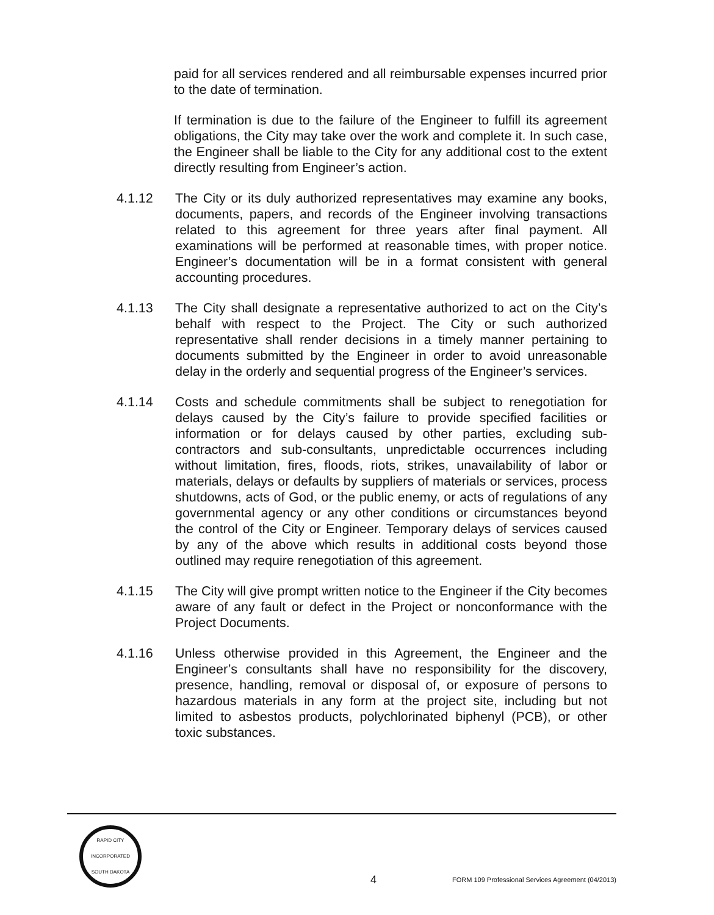paid for all services rendered and all reimbursable expenses incurred prior to the date of termination.
If termination is due to the failure of the Engineer to fulfill its agreement obligations, the City may take over the work and complete it. In such case, the Engineer shall be liable to the City for any additional cost to the extent directly resulting from Engineer’s action.
4.1.12 The City or its duly authorized representatives may examine any books, documents, papers, and records of the Engineer involving transactions related to this agreement for three years after final payment. All examinations will be performed at reasonable times, with proper notice. Engineer’s documentation will be in a format consistent with general accounting procedures.
4.1.13 The City shall designate a representative authorized to act on the City’s behalf with respect to the Project. The City or such authorized representative shall render decisions in a timely manner pertaining to documents submitted by the Engineer in order to avoid unreasonable delay in the orderly and sequential progress of the Engineer’s services.
4.1.14 Costs and schedule commitments shall be subject to renegotiation for delays caused by the City’s failure to provide specified facilities or information or for delays caused by other parties, excluding sub-contractors and sub-consultants, unpredictable occurrences including without limitation, fires, floods, riots, strikes, unavailability of labor or materials, delays or defaults by suppliers of materials or services, process shutdowns, acts of God, or the public enemy, or acts of regulations of any governmental agency or any other conditions or circumstances beyond the control of the City or Engineer. Temporary delays of services caused by any of the above which results in additional costs beyond those outlined may require renegotiation of this agreement.
4.1.15 The City will give prompt written notice to the Engineer if the City becomes aware of any fault or defect in the Project or nonconformance with the Project Documents.
4.1.16 Unless otherwise provided in this Agreement, the Engineer and the Engineer’s consultants shall have no responsibility for the discovery, presence, handling, removal or disposal of, or exposure of persons to hazardous materials in any form at the project site, including but not limited to asbestos products, polychlorinated biphenyl (PCB), or other toxic substances.
RAPID CITY
INCORPORATED
SOUTH DAKOTA
4
FORM 109 Professional Services Agreement (04/2013)